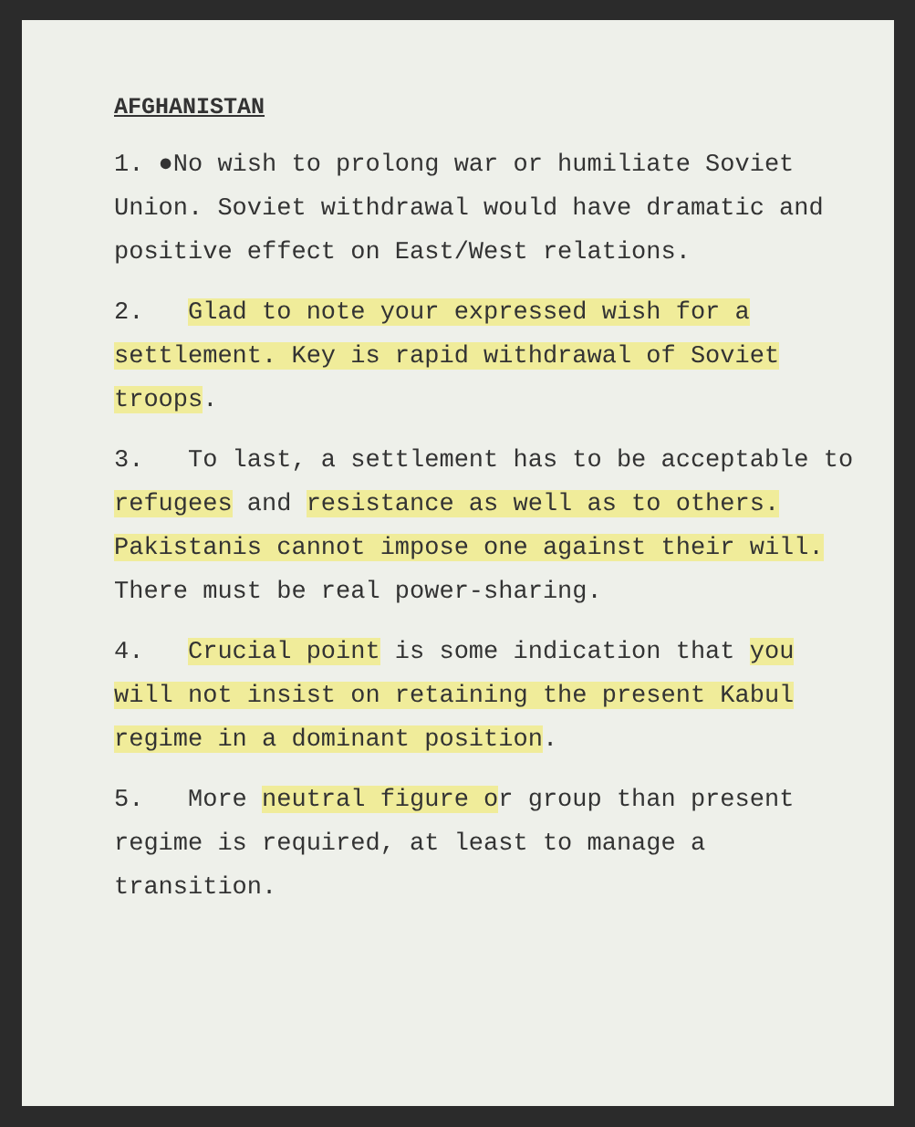AFGHANISTAN
1. ●No wish to prolong war or humiliate Soviet Union. Soviet withdrawal would have dramatic and positive effect on East/West relations.
2. Glad to note your expressed wish for a settlement. Key is rapid withdrawal of Soviet troops.
3. To last, a settlement has to be acceptable to refugees and resistance as well as to others. Pakistanis cannot impose one against their will. There must be real power-sharing.
4. Crucial point is some indication that you will not insist on retaining the present Kabul regime in a dominant position.
5. More neutral figure or group than present regime is required, at least to manage a transition.